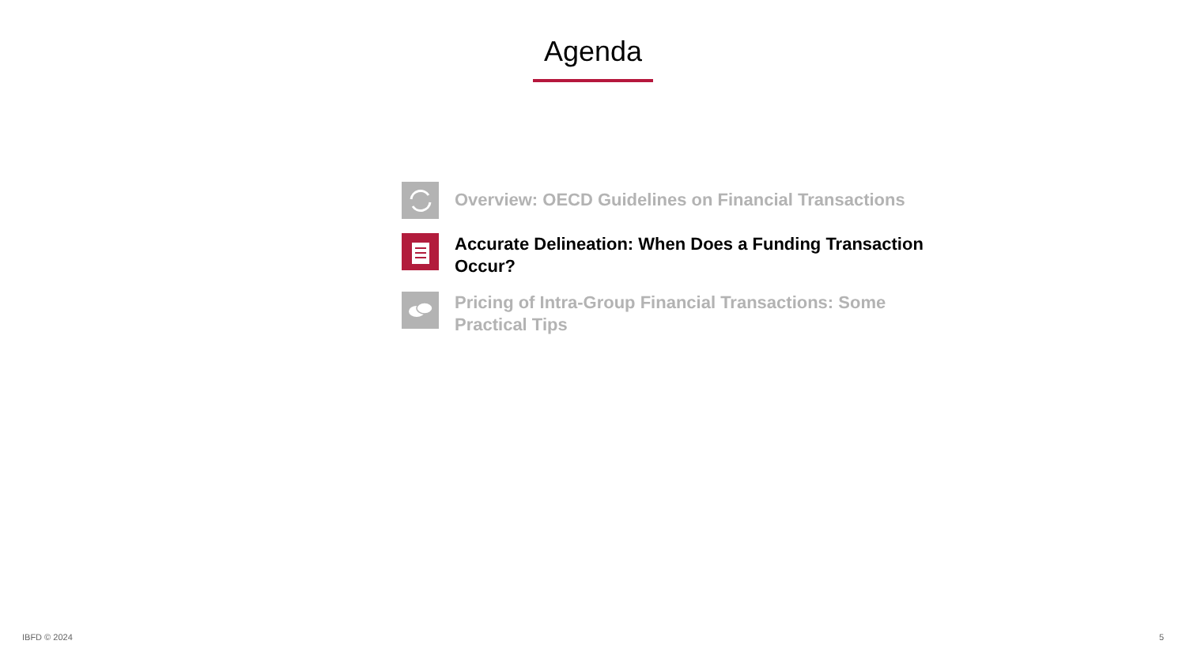Agenda
Overview: OECD Guidelines on Financial Transactions
Accurate Delineation: When Does a Funding Transaction Occur?
Pricing of Intra-Group Financial Transactions: Some Practical Tips
IBFD © 2024 5